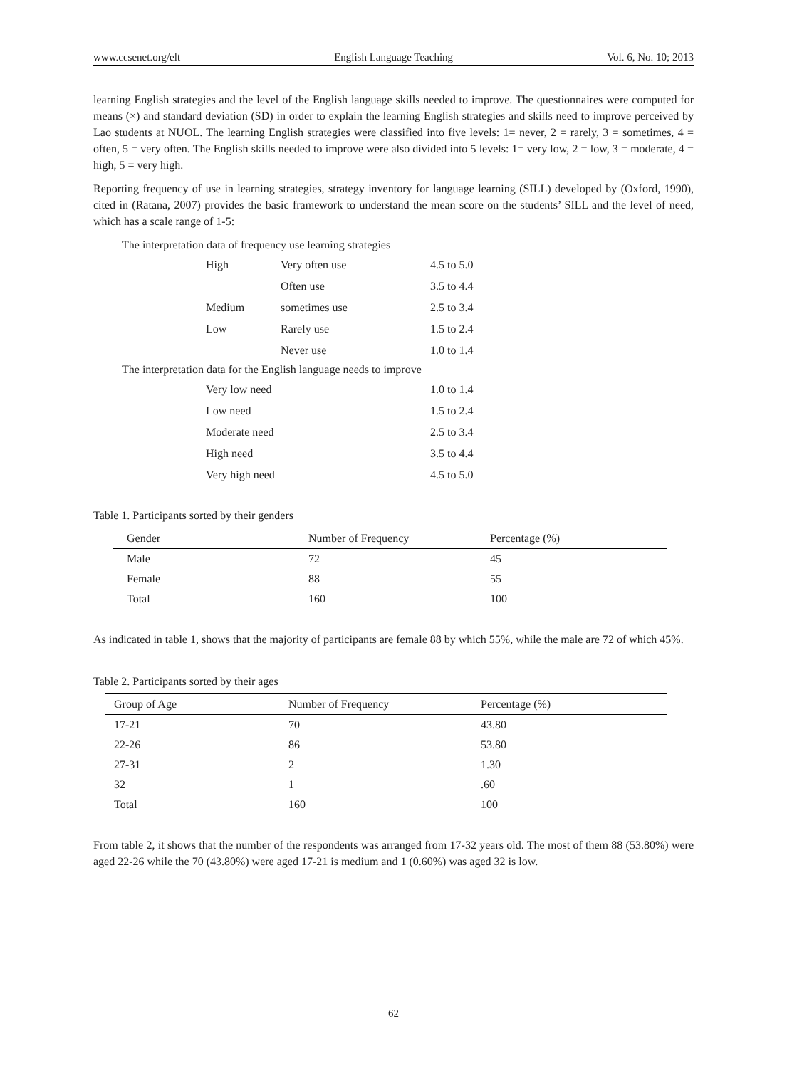www.ccsenet.org/elt English Language Teaching Vol. 6, No. 10; 2013
learning English strategies and the level of the English language skills needed to improve. The questionnaires were computed for means (×) and standard deviation (SD) in order to explain the learning English strategies and skills need to improve perceived by Lao students at NUOL. The learning English strategies were classified into five levels: 1= never, 2 = rarely, 3 = sometimes, 4 = often, 5 = very often. The English skills needed to improve were also divided into 5 levels: 1= very low, 2 = low, 3 = moderate, 4 = high, 5 = very high.
Reporting frequency of use in learning strategies, strategy inventory for language learning (SILL) developed by (Oxford, 1990), cited in (Ratana, 2007) provides the basic framework to understand the mean score on the students’ SILL and the level of need, which has a scale range of 1-5:
The interpretation data of frequency use learning strategies
| High | Very often use | 4.5 to 5.0 |
| | Often use | 3.5 to 4.4 |
| Medium | sometimes use | 2.5 to 3.4 |
| Low | Rarely use | 1.5 to 2.4 |
| | Never use | 1.0 to 1.4 |
The interpretation data for the English language needs to improve
| Very low need | 1.0 to 1.4 |
| Low need | 1.5 to 2.4 |
| Moderate need | 2.5 to 3.4 |
| High need | 3.5 to 4.4 |
| Very high need | 4.5 to 5.0 |
Table 1. Participants sorted by their genders
| Gender | Number of Frequency | Percentage (%) |
| --- | --- | --- |
| Male | 72 | 45 |
| Female | 88 | 55 |
| Total | 160 | 100 |
As indicated in table 1, shows that the majority of participants are female 88 by which 55%, while the male are 72 of which 45%.
Table 2. Participants sorted by their ages
| Group of Age | Number of Frequency | Percentage (%) |
| --- | --- | --- |
| 17-21 | 70 | 43.80 |
| 22-26 | 86 | 53.80 |
| 27-31 | 2 | 1.30 |
| 32 | 1 | .60 |
| Total | 160 | 100 |
From table 2, it shows that the number of the respondents was arranged from 17-32 years old. The most of them 88 (53.80%) were aged 22-26 while the 70 (43.80%) were aged 17-21 is medium and 1 (0.60%) was aged 32 is low.
62